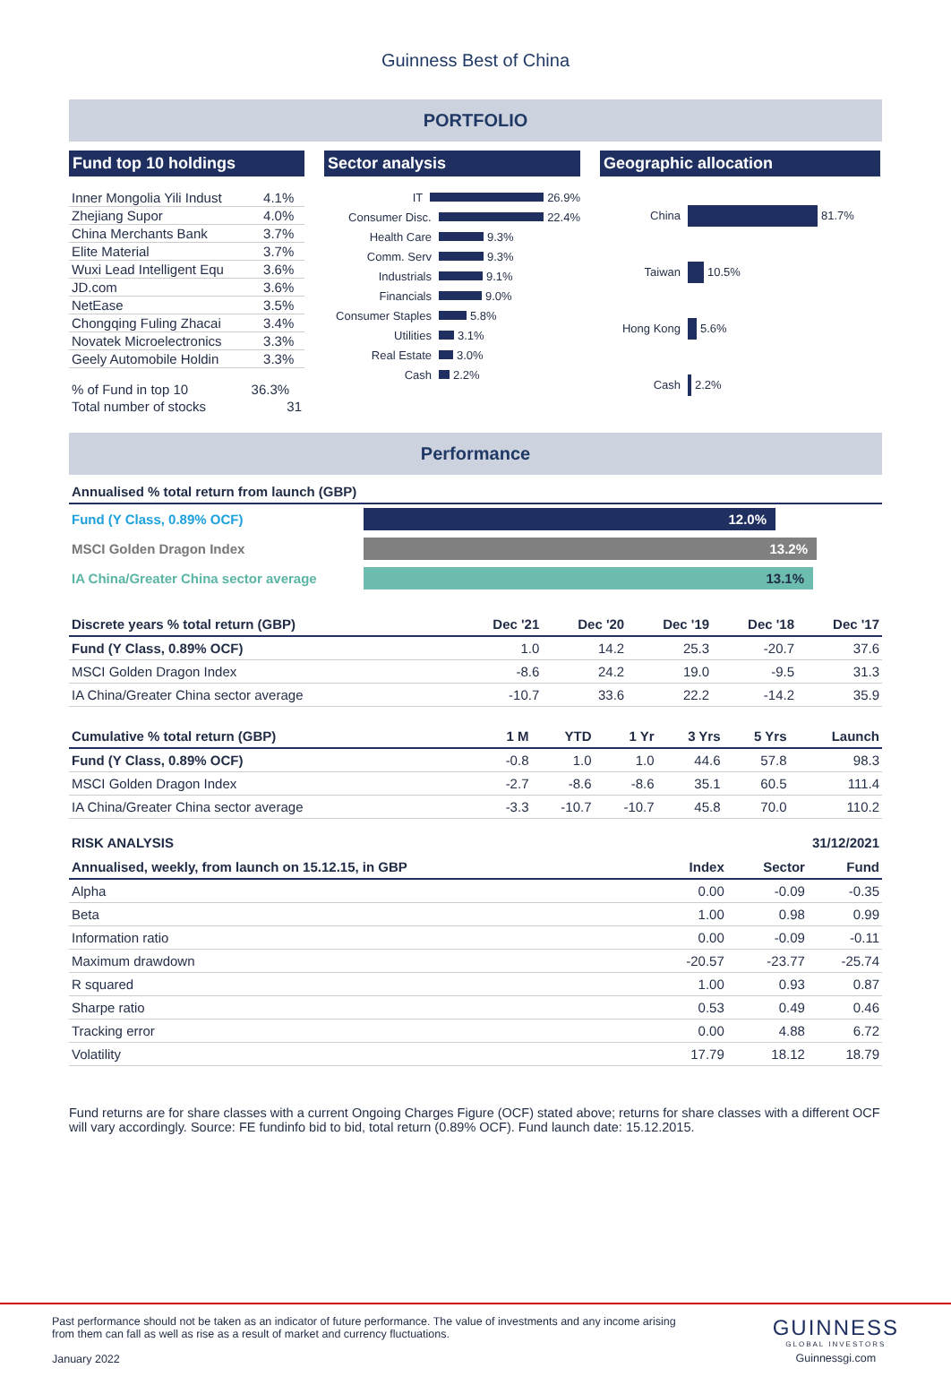Guinness Best of China
PORTFOLIO
Fund top 10 holdings
| Inner Mongolia Yili Indust | 4.1% |
| Zhejiang Supor | 4.0% |
| China Merchants Bank | 3.7% |
| Elite Material | 3.7% |
| Wuxi Lead Intelligent Equ | 3.6% |
| JD.com | 3.6% |
| NetEase | 3.5% |
| Chongqing Fuling Zhacai | 3.4% |
| Novatek Microelectronics | 3.3% |
| Geely Automobile Holdin | 3.3% |
| % of Fund in top 10 | 36.3% |
| Total number of stocks | 31 |
Sector analysis
IT 26.9%
Consumer Disc. 22.4%
Health Care 9.3%
Comm. Serv 9.3%
Industrials 9.1%
Financials 9.0%
Consumer Staples 5.8%
Utilities 3.1%
Real Estate 3.0%
Cash 2.2%
Geographic allocation
China 81.7%
Taiwan 10.5%
Hong Kong 5.6%
Cash 2.2%
Performance
| Annualised % total return from launch (GBP) | |
| --- | --- |
| Fund (Y Class, 0.89% OCF) | 12.0% |
| MSCI Golden Dragon Index | 13.2% |
| IA China/Greater China sector average | 13.1% |
| Discrete years % total return (GBP) | Dec '21 | Dec '20 | Dec '19 | Dec '18 | Dec '17 |
| --- | --- | --- | --- | --- | --- |
| Fund (Y Class, 0.89% OCF) | 1.0 | 14.2 | 25.3 | -20.7 | 37.6 |
| MSCI Golden Dragon Index | -8.6 | 24.2 | 19.0 | -9.5 | 31.3 |
| IA China/Greater China sector average | -10.7 | 33.6 | 22.2 | -14.2 | 35.9 |
| Cumulative % total return (GBP) | 1 M | YTD | 1 Yr | 3 Yrs | 5 Yrs | Launch |
| --- | --- | --- | --- | --- | --- | --- |
| Fund (Y Class, 0.89% OCF) | -0.8 | 1.0 | 1.0 | 44.6 | 57.8 | 98.3 |
| MSCI Golden Dragon Index | -2.7 | -8.6 | -8.6 | 35.1 | 60.5 | 111.4 |
| IA China/Greater China sector average | -3.3 | -10.7 | -10.7 | 45.8 | 70.0 | 110.2 |
RISK ANALYSIS 31/12/2021
| Annualised, weekly, from launch on 15.12.15, in GBP | Index | Sector | Fund |
| --- | --- | --- | --- |
| Alpha | 0.00 | -0.09 | -0.35 |
| Beta | 1.00 | 0.98 | 0.99 |
| Information ratio | 0.00 | -0.09 | -0.11 |
| Maximum drawdown | -20.57 | -23.77 | -25.74 |
| R squared | 1.00 | 0.93 | 0.87 |
| Sharpe ratio | 0.53 | 0.49 | 0.46 |
| Tracking error | 0.00 | 4.88 | 6.72 |
| Volatility | 17.79 | 18.12 | 18.79 |
Fund returns are for share classes with a current Ongoing Charges Figure (OCF) stated above; returns for share classes with a different OCF will vary accordingly. Source: FE fundinfo bid to bid, total return (0.89% OCF). Fund launch date: 15.12.2015.
Past performance should not be taken as an indicator of future performance. The value of investments and any income arising from them can fall as well as rise as a result of market and currency fluctuations.
January 2022
GUINNESS
GLOBAL INVESTORS
Guinnessgi.com